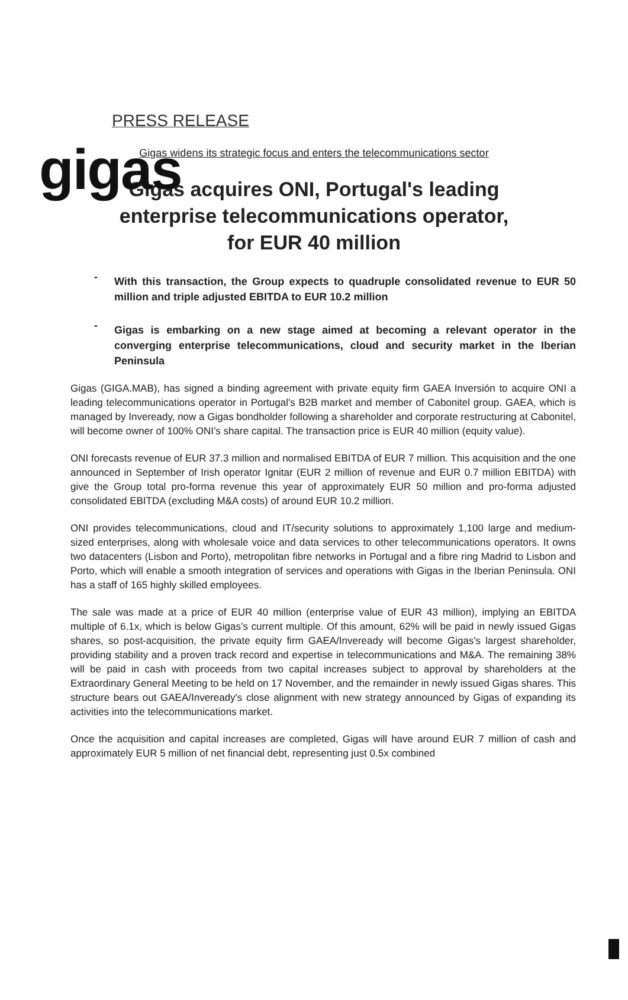gigas
PRESS RELEASE
Gigas widens its strategic focus and enters the telecommunications sector
Gigas acquires ONI, Portugal's leading
enterprise telecommunications operator,
for EUR 40 million
- With this transaction, the Group expects to quadruple consolidated revenue to EUR 50 million and triple adjusted EBITDA to EUR 10.2 million
- Gigas is embarking on a new stage aimed at becoming a relevant operator in the converging enterprise telecommunications, cloud and security market in the Iberian Peninsula
Gigas (GIGA.MAB), has signed a binding agreement with private equity firm GAEA Inversión to acquire ONI a leading telecommunications operator in Portugal's B2B market and member of Cabonitel group. GAEA, which is managed by Inveready, now a Gigas bondholder following a shareholder and corporate restructuring at Cabonitel, will become owner of 100% ONI’s share capital. The transaction price is EUR 40 million (equity value).
ONI forecasts revenue of EUR 37.3 million and normalised EBITDA of EUR 7 million. This acquisition and the one announced in September of Irish operator Ignitar (EUR 2 million of revenue and EUR 0.7 million EBITDA) with give the Group total pro-forma revenue this year of approximately EUR 50 million and pro-forma adjusted consolidated EBITDA (excluding M&A costs) of around EUR 10.2 million.
ONI provides telecommunications, cloud and IT/security solutions to approximately 1,100 large and medium-sized enterprises, along with wholesale voice and data services to other telecommunications operators. It owns two datacenters (Lisbon and Porto), metropolitan fibre networks in Portugal and a fibre ring Madrid to Lisbon and Porto, which will enable a smooth integration of services and operations with Gigas in the Iberian Peninsula. ONI has a staff of 165 highly skilled employees.
The sale was made at a price of EUR 40 million (enterprise value of EUR 43 million), implying an EBITDA multiple of 6.1x, which is below Gigas’s current multiple. Of this amount, 62% will be paid in newly issued Gigas shares, so post-acquisition, the private equity firm GAEA/Inveready will become Gigas's largest shareholder, providing stability and a proven track record and expertise in telecommunications and M&A. The remaining 38% will be paid in cash with proceeds from two capital increases subject to approval by shareholders at the Extraordinary General Meeting to be held on 17 November, and the remainder in newly issued Gigas shares. This structure bears out GAEA/Inveready's close alignment with new strategy announced by Gigas of expanding its activities into the telecommunications market.
Once the acquisition and capital increases are completed, Gigas will have around EUR 7 million of cash and approximately EUR 5 million of net financial debt, representing just 0.5x combined